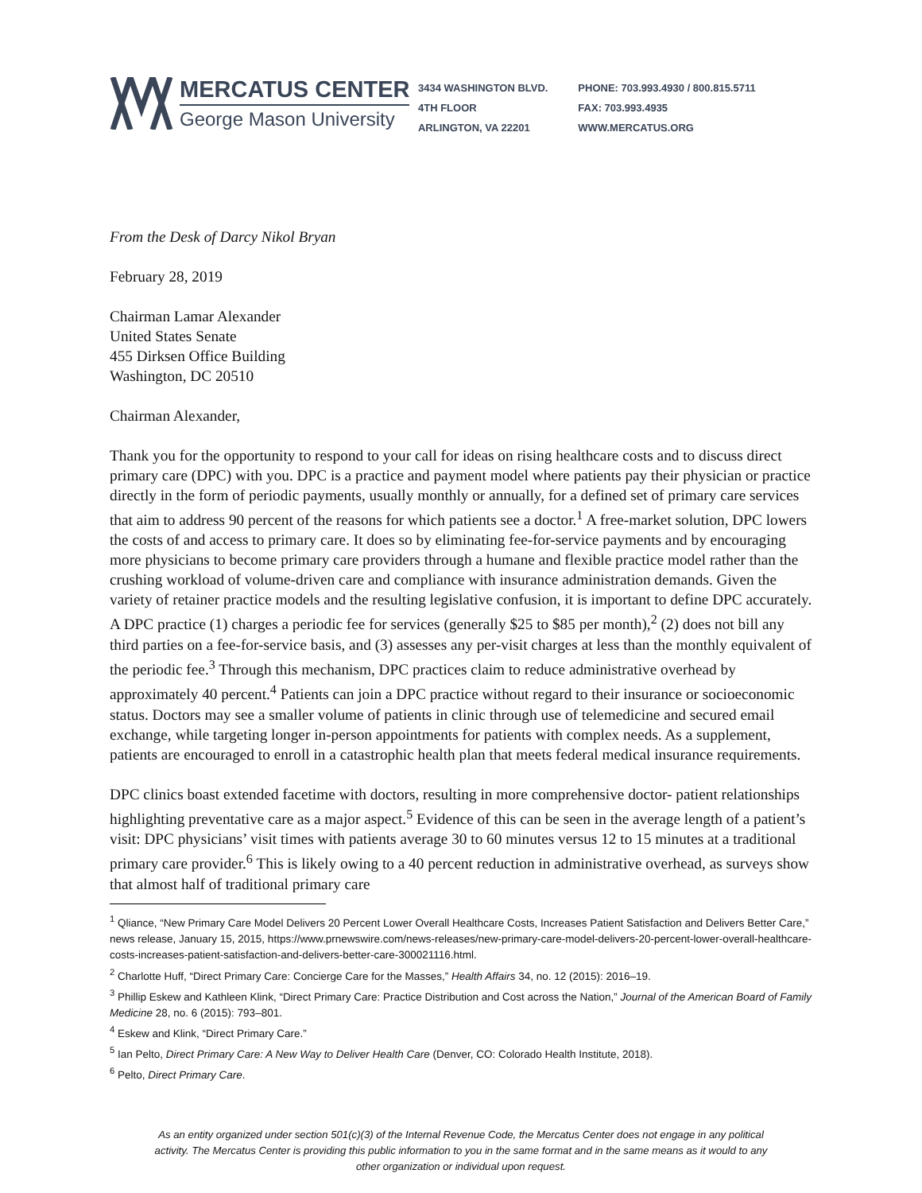MERCATUS CENTER
George Mason University
3434 WASHINGTON BLVD.
4TH FLOOR
ARLINGTON, VA 22201
PHONE: 703.993.4930 / 800.815.5711
FAX: 703.993.4935
WWW.MERCATUS.ORG
From the Desk of Darcy Nikol Bryan
February 28, 2019
Chairman Lamar Alexander
United States Senate
455 Dirksen Office Building
Washington, DC 20510
Chairman Alexander,
Thank you for the opportunity to respond to your call for ideas on rising healthcare costs and to discuss direct primary care (DPC) with you. DPC is a practice and payment model where patients pay their physician or practice directly in the form of periodic payments, usually monthly or annually, for a defined set of primary care services that aim to address 90 percent of the reasons for which patients see a doctor.<sup>1</sup> A free-market solution, DPC lowers the costs of and access to primary care. It does so by eliminating fee-for-service payments and by encouraging more physicians to become primary care providers through a humane and flexible practice model rather than the crushing workload of volume-driven care and compliance with insurance administration demands. Given the variety of retainer practice models and the resulting legislative confusion, it is important to define DPC accurately. A DPC practice (1) charges a periodic fee for services (generally $25 to $85 per month),<sup>2</sup> (2) does not bill any third parties on a fee-for-service basis, and (3) assesses any per-visit charges at less than the monthly equivalent of the periodic fee.<sup>3</sup> Through this mechanism, DPC practices claim to reduce administrative overhead by approximately 40 percent.<sup>4</sup> Patients can join a DPC practice without regard to their insurance or socioeconomic status. Doctors may see a smaller volume of patients in clinic through use of telemedicine and secured email exchange, while targeting longer in-person appointments for patients with complex needs. As a supplement, patients are encouraged to enroll in a catastrophic health plan that meets federal medical insurance requirements.
DPC clinics boast extended facetime with doctors, resulting in more comprehensive doctor- patient relationships highlighting preventative care as a major aspect.<sup>5</sup> Evidence of this can be seen in the average length of a patient’s visit: DPC physicians’ visit times with patients average 30 to 60 minutes versus 12 to 15 minutes at a traditional primary care provider.<sup>6</sup> This is likely owing to a 40 percent reduction in administrative overhead, as surveys show that almost half of traditional primary care
<sup>1</sup> Qliance, “New Primary Care Model Delivers 20 Percent Lower Overall Healthcare Costs, Increases Patient Satisfaction and Delivers Better Care,” news release, January 15, 2015, https://www.prnewswire.com/news-releases/new-primary-care-model-delivers-20-percent-lower-overall-healthcare-costs-increases-patient-satisfaction-and-delivers-better-care-300021116.html.
<sup>2</sup> Charlotte Huff, “Direct Primary Care: Concierge Care for the Masses,” Health Affairs 34, no. 12 (2015): 2016–19.
<sup>3</sup> Phillip Eskew and Kathleen Klink, “Direct Primary Care: Practice Distribution and Cost across the Nation,” Journal of the American Board of Family Medicine 28, no. 6 (2015): 793–801.
<sup>4</sup> Eskew and Klink, “Direct Primary Care.”
<sup>5</sup> Ian Pelto, Direct Primary Care: A New Way to Deliver Health Care (Denver, CO: Colorado Health Institute, 2018).
<sup>6</sup> Pelto, Direct Primary Care.
As an entity organized under section 501(c)(3) of the Internal Revenue Code, the Mercatus Center does not engage in any political activity. The Mercatus Center is providing this public information to you in the same format and in the same means as it would to any other organization or individual upon request.